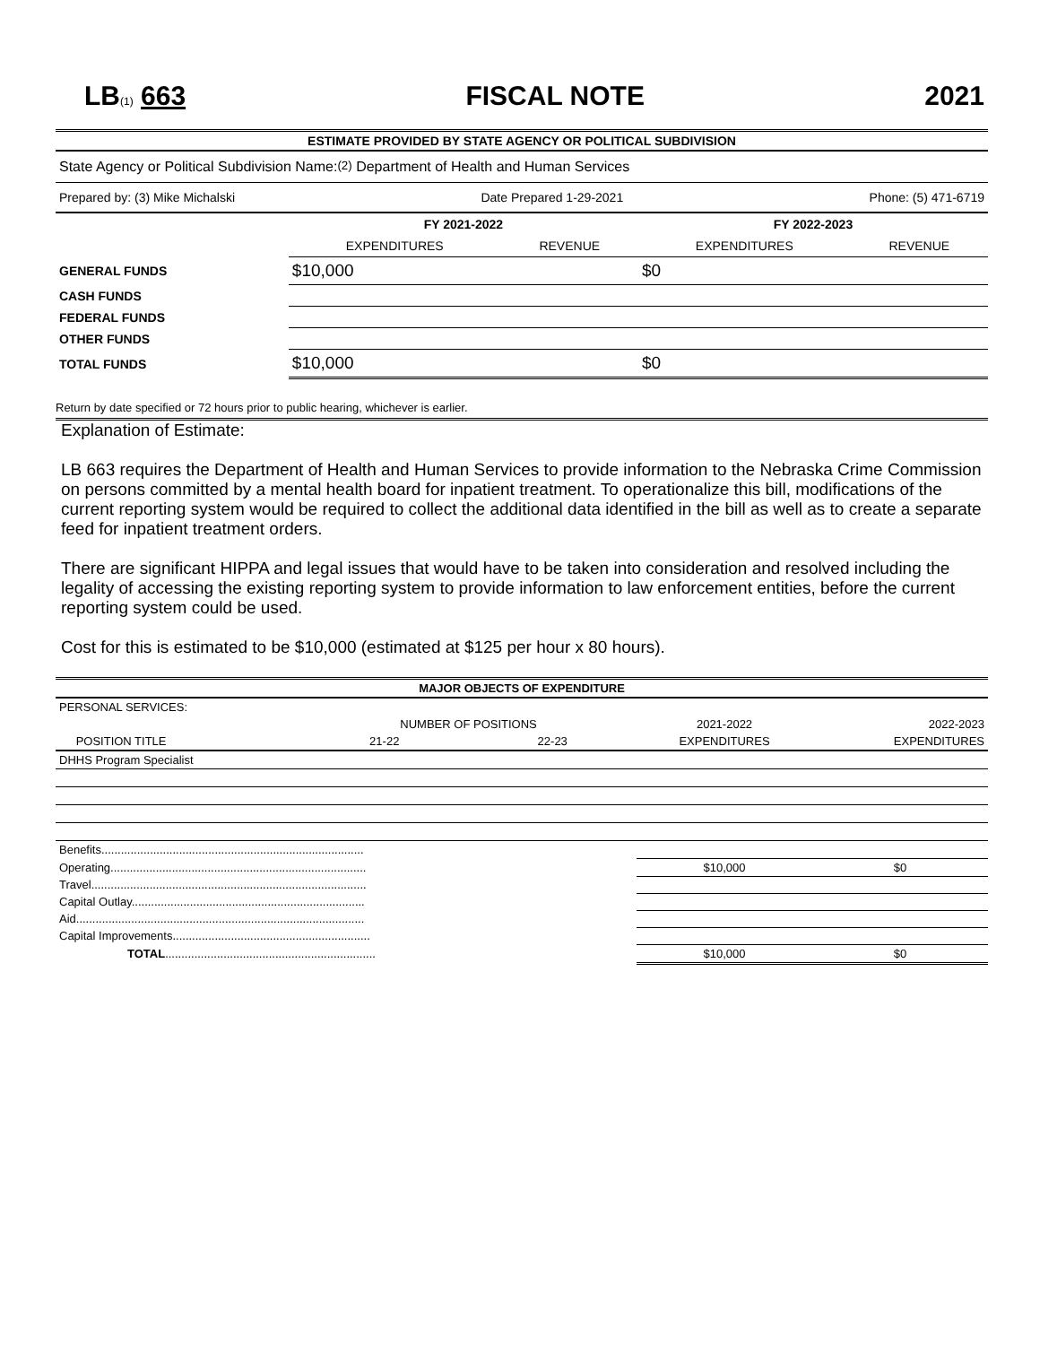LB(1) 663 FISCAL NOTE 2021
ESTIMATE PROVIDED BY STATE AGENCY OR POLITICAL SUBDIVISION
State Agency or Political Subdivision Name: (2) Department of Health and Human Services
Prepared by: (3) Mike Michalski Date Prepared 1-29-2021 Phone: (5) 471-6719
| | FY 2021-2022 | | FY 2022-2023 | |
| | EXPENDITURES | REVENUE | EXPENDITURES | REVENUE |
| GENERAL FUNDS | $10,000 | | $0 | |
| CASH FUNDS | | | | |
| FEDERAL FUNDS | | | | |
| OTHER FUNDS | | | | |
| TOTAL FUNDS | $10,000 | | $0 | |
Return by date specified or 72 hours prior to public hearing, whichever is earlier.
Explanation of Estimate:
LB 663 requires the Department of Health and Human Services to provide information to the Nebraska Crime Commission on persons committed by a mental health board for inpatient treatment. To operationalize this bill, modifications of the current reporting system would be required to collect the additional data identified in the bill as well as to create a separate feed for inpatient treatment orders.
There are significant HIPPA and legal issues that would have to be taken into consideration and resolved including the legality of accessing the existing reporting system to provide information to law enforcement entities, before the current reporting system could be used.
Cost for this is estimated to be $10,000 (estimated at $125 per hour x 80 hours).
| MAJOR OBJECTS OF EXPENDITURE | | | | | |
| --- | --- | --- | --- | --- | --- |
| PERSONAL SERVICES: | | | | | |
| | | NUMBER OF POSITIONS | | 2021-2022 | 2022-2023 |
| | POSITION TITLE | 21-22 | 22-23 | EXPENDITURES | EXPENDITURES |
| DHHS Program Specialist | | | | | |
| Benefits................................................................................. | | | | | |
| Operating............................................................................... | | | | $10,000 | $0 |
| Travel..................................................................................... | | | | | |
| Capital Outlay........................................................................ | | | | | |
| Aid......................................................................................... | | | | | |
| Capital Improvements............................................................. | | | | | |
| TOTAL ................................................................. | | | | $10,000 | $0 |